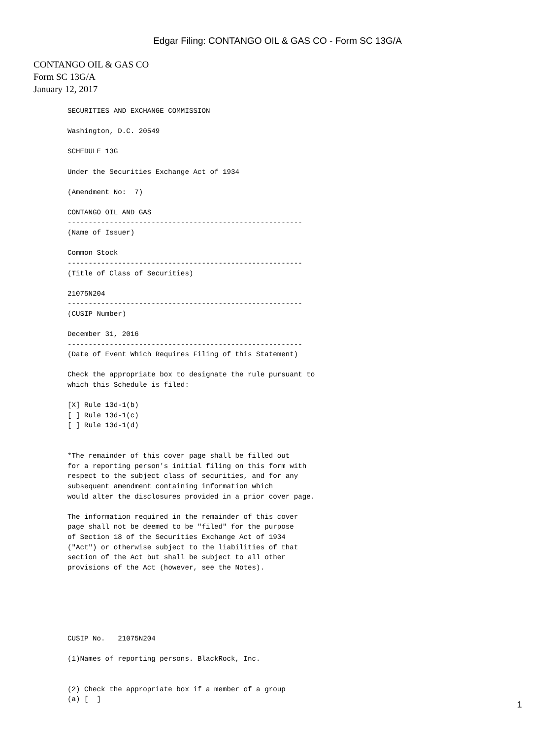Edgar Filing: CONTANGO OIL & GAS CO - Form SC 13G/A
CONTANGO OIL & GAS CO
Form SC 13G/A
January 12, 2017
SECURITIES AND EXCHANGE COMMISSION

Washington, D.C. 20549

SCHEDULE 13G

Under the Securities Exchange Act of 1934

(Amendment No:  7)

CONTANGO OIL AND GAS
--------------------------------------------------------
(Name of Issuer)

Common Stock
--------------------------------------------------------
(Title of Class of Securities)

21075N204
--------------------------------------------------------
(CUSIP Number)

December 31, 2016
--------------------------------------------------------
(Date of Event Which Requires Filing of this Statement)

Check the appropriate box to designate the rule pursuant to
which this Schedule is filed:

[X] Rule 13d-1(b)
[ ] Rule 13d-1(c)
[ ] Rule 13d-1(d)


*The remainder of this cover page shall be filled out
for a reporting person's initial filing on this form with
respect to the subject class of securities, and for any
subsequent amendment containing information which
would alter the disclosures provided in a prior cover page.

The information required in the remainder of this cover
page shall not be deemed to be "filed" for the purpose
of Section 18 of the Securities Exchange Act of 1934
("Act") or otherwise subject to the liabilities of that
section of the Act but shall be subject to all other
provisions of the Act (however, see the Notes).






CUSIP No.   21075N204

(1)Names of reporting persons. BlackRock, Inc.


(2) Check the appropriate box if a member of a group
(a) [  ]
1